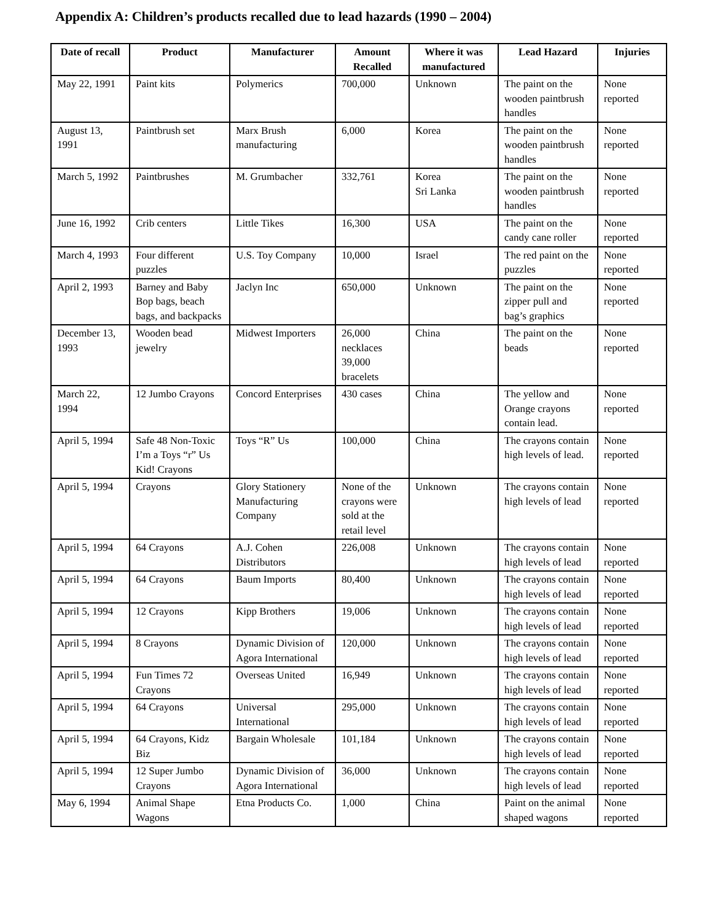Appendix A: Children’s products recalled due to lead hazards (1990 – 2004)
| Date of recall | Product | Manufacturer | Amount Recalled | Where it was manufactured | Lead Hazard | Injuries |
| --- | --- | --- | --- | --- | --- | --- |
| May 22, 1991 | Paint kits | Polymerics | 700,000 | Unknown | The paint on the wooden paintbrush handles | None reported |
| August 13, 1991 | Paintbrush set | Marx Brush manufacturing | 6,000 | Korea | The paint on the wooden paintbrush handles | None reported |
| March 5, 1992 | Paintbrushes | M. Grumbacher | 332,761 | Korea Sri Lanka | The paint on the wooden paintbrush handles | None reported |
| June 16, 1992 | Crib centers | Little Tikes | 16,300 | USA | The paint on the candy cane roller | None reported |
| March 4, 1993 | Four different puzzles | U.S. Toy Company | 10,000 | Israel | The red paint on the puzzles | None reported |
| April 2, 1993 | Barney and Baby Bop bags, beach bags, and backpacks | Jaclyn Inc | 650,000 | Unknown | The paint on the zipper pull and bag’s graphics | None reported |
| December 13, 1993 | Wooden bead jewelry | Midwest Importers | 26,000 necklaces 39,000 bracelets | China | The paint on the beads | None reported |
| March 22, 1994 | 12 Jumbo Crayons | Concord Enterprises | 430 cases | China | The yellow and Orange crayons contain lead. | None reported |
| April 5, 1994 | Safe 48 Non-Toxic I’m a Toys “r” Us Kid! Crayons | Toys “R” Us | 100,000 | China | The crayons contain high levels of lead. | None reported |
| April 5, 1994 | Crayons | Glory Stationery Manufacturing Company | None of the crayons were sold at the retail level | Unknown | The crayons contain high levels of lead | None reported |
| April 5, 1994 | 64 Crayons | A.J. Cohen Distributors | 226,008 | Unknown | The crayons contain high levels of lead | None reported |
| April 5, 1994 | 64 Crayons | Baum Imports | 80,400 | Unknown | The crayons contain high levels of lead | None reported |
| April 5, 1994 | 12 Crayons | Kipp Brothers | 19,006 | Unknown | The crayons contain high levels of lead | None reported |
| April 5, 1994 | 8 Crayons | Dynamic Division of Agora International | 120,000 | Unknown | The crayons contain high levels of lead | None reported |
| April 5, 1994 | Fun Times 72 Crayons | Overseas United | 16,949 | Unknown | The crayons contain high levels of lead | None reported |
| April 5, 1994 | 64 Crayons | Universal International | 295,000 | Unknown | The crayons contain high levels of lead | None reported |
| April 5, 1994 | 64 Crayons, Kidz Biz | Bargain Wholesale | 101,184 | Unknown | The crayons contain high levels of lead | None reported |
| April 5, 1994 | 12 Super Jumbo Crayons | Dynamic Division of Agora International | 36,000 | Unknown | The crayons contain high levels of lead | None reported |
| May 6, 1994 | Animal Shape Wagons | Etna Products Co. | 1,000 | China | Paint on the animal shaped wagons | None reported |